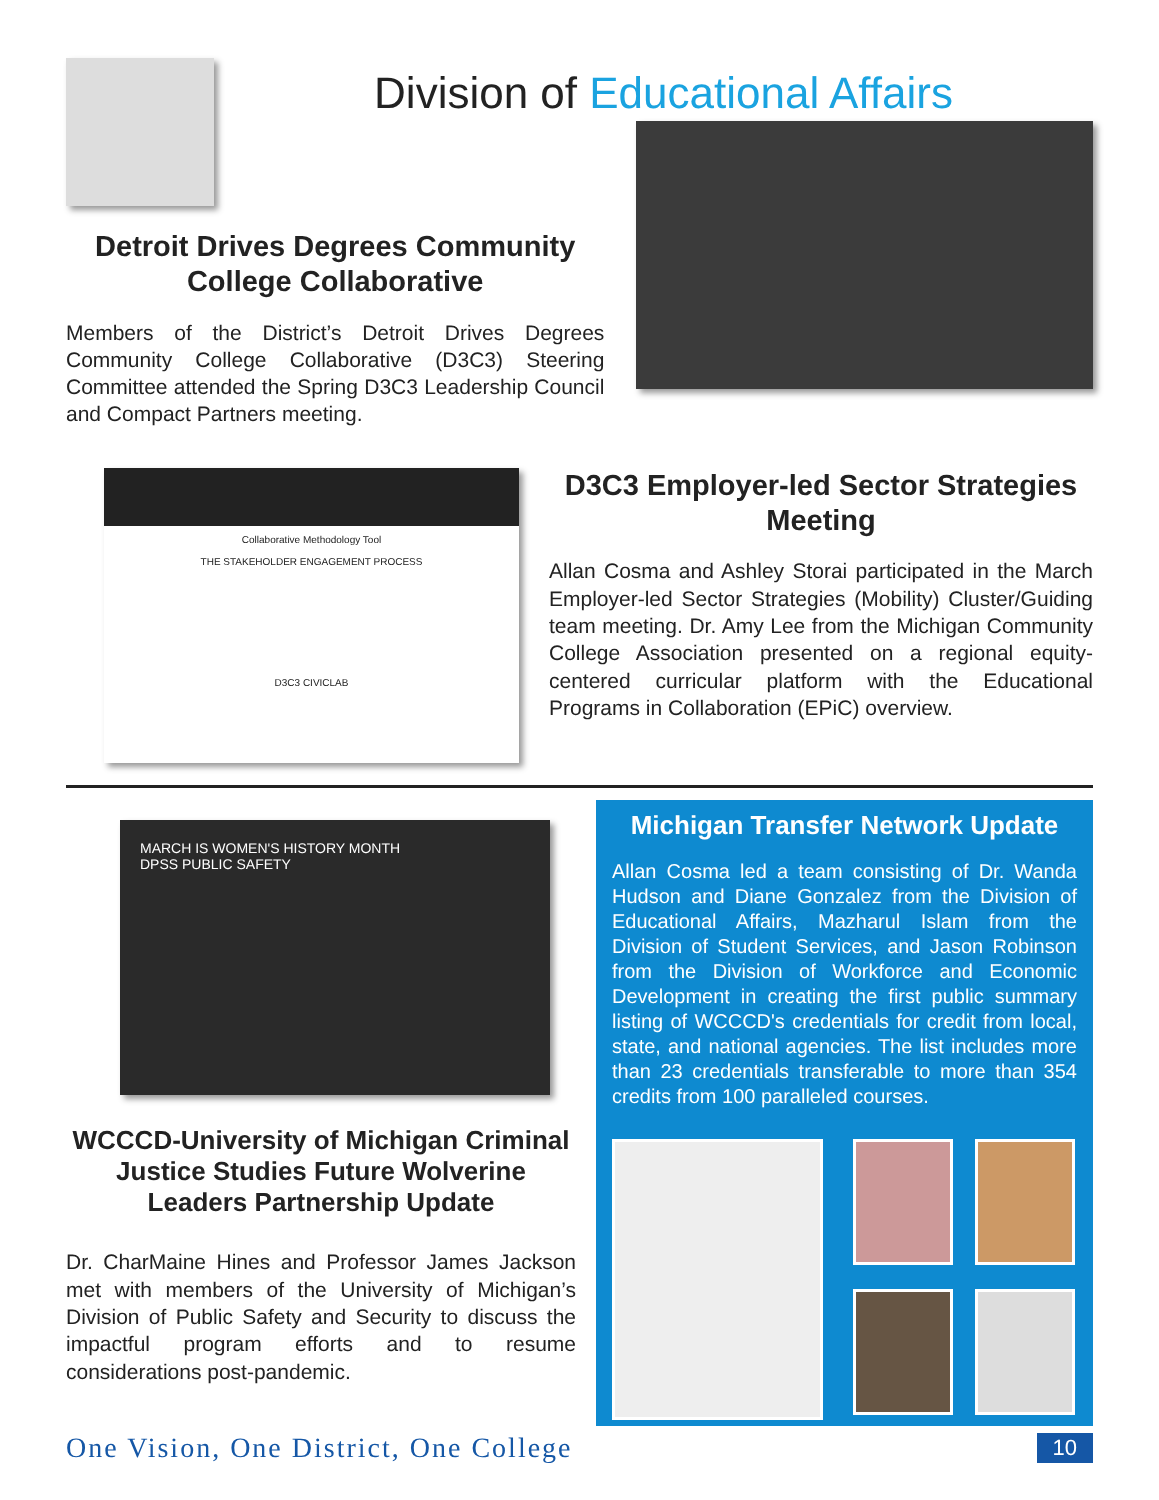Division of Educational Affairs
Detroit Drives Degrees Community College Collaborative
Members of the District’s Detroit Drives Degrees Community College Collaborative (D3C3) Steering Committee attended the Spring D3C3 Leadership Council and Compact Partners meeting.
Collaborative Methodology Tool
THE STAKEHOLDER ENGAGEMENT PROCESS
D3C3 CIVICLAB
D3C3 Employer-led Sector Strategies Meeting
Allan Cosma and Ashley Storai participated in the March Employer-led Sector Strategies (Mobility) Cluster/Guiding team meeting. Dr. Amy Lee from the Michigan Community College Association presented on a regional equity-centered curricular platform with the Educational Programs in Collaboration (EPiC) overview.
MARCH IS WOMEN'S HISTORY MONTH
DPSS PUBLIC SAFETY
WCCCD-University of Michigan Criminal Justice Studies Future Wolverine Leaders Partnership Update
Dr. CharMaine Hines and Professor James Jackson met with members of the University of Michigan’s Division of Public Safety and Security to discuss the impactful program efforts and to resume considerations post-pandemic.
Michigan Transfer Network Update
Allan Cosma led a team consisting of Dr. Wanda Hudson and Diane Gonzalez from the Division of Educational Affairs, Mazharul Islam from the Division of Student Services, and Jason Robinson from the Division of Workforce and Economic Development in creating the first public summary listing of WCCCD's credentials for credit from local, state, and national agencies. The list includes more than 23 credentials transferable to more than 354 credits from 100 paralleled courses.
One Vision, One District, One College 10